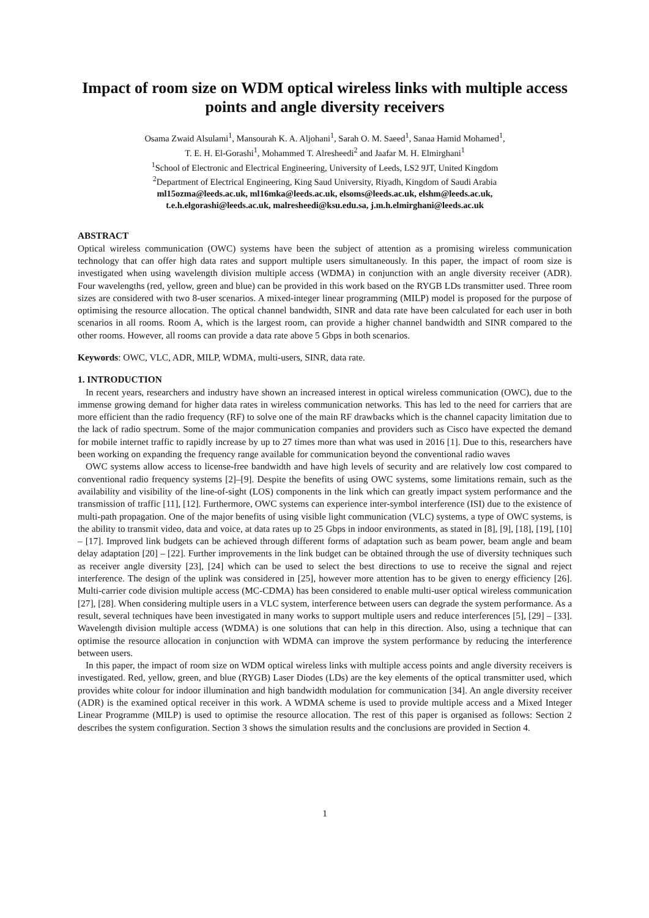Impact of room size on WDM optical wireless links with multiple access points and angle diversity receivers
Osama Zwaid Alsulami<sup>1</sup>, Mansourah K. A. Aljohani<sup>1</sup>, Sarah O. M. Saeed<sup>1</sup>, Sanaa Hamid Mohamed<sup>1</sup>,
T. E. H. El-Gorashi<sup>1</sup>, Mohammed T. Alresheedi<sup>2</sup> and Jaafar M. H. Elmirghani<sup>1</sup>
<sup>1</sup> School of Electronic and Electrical Engineering, University of Leeds, LS2 9JT, United Kingdom
<sup>2</sup> Department of Electrical Engineering, King Saud University, Riyadh, Kingdom of Saudi Arabia
ml15ozma@leeds.ac.uk, ml16mka@leeds.ac.uk, elsoms@leeds.ac.uk, elshm@leeds.ac.uk,
t.e.h.elgorashi@leeds.ac.uk, malresheedi@ksu.edu.sa, j.m.h.elmirghani@leeds.ac.uk
ABSTRACT
Optical wireless communication (OWC) systems have been the subject of attention as a promising wireless communication technology that can offer high data rates and support multiple users simultaneously. In this paper, the impact of room size is investigated when using wavelength division multiple access (WDMA) in conjunction with an angle diversity receiver (ADR). Four wavelengths (red, yellow, green and blue) can be provided in this work based on the RYGB LDs transmitter used. Three room sizes are considered with two 8-user scenarios. A mixed-integer linear programming (MILP) model is proposed for the purpose of optimising the resource allocation. The optical channel bandwidth, SINR and data rate have been calculated for each user in both scenarios in all rooms. Room A, which is the largest room, can provide a higher channel bandwidth and SINR compared to the other rooms. However, all rooms can provide a data rate above 5 Gbps in both scenarios.
Keywords: OWC, VLC, ADR, MILP, WDMA, multi-users, SINR, data rate.
1. INTRODUCTION
In recent years, researchers and industry have shown an increased interest in optical wireless communication (OWC), due to the immense growing demand for higher data rates in wireless communication networks. This has led to the need for carriers that are more efficient than the radio frequency (RF) to solve one of the main RF drawbacks which is the channel capacity limitation due to the lack of radio spectrum. Some of the major communication companies and providers such as Cisco have expected the demand for mobile internet traffic to rapidly increase by up to 27 times more than what was used in 2016 [1]. Due to this, researchers have been working on expanding the frequency range available for communication beyond the conventional radio waves
OWC systems allow access to license-free bandwidth and have high levels of security and are relatively low cost compared to conventional radio frequency systems [2]–[9]. Despite the benefits of using OWC systems, some limitations remain, such as the availability and visibility of the line-of-sight (LOS) components in the link which can greatly impact system performance and the transmission of traffic [11], [12]. Furthermore, OWC systems can experience inter-symbol interference (ISI) due to the existence of multi-path propagation. One of the major benefits of using visible light communication (VLC) systems, a type of OWC systems, is the ability to transmit video, data and voice, at data rates up to 25 Gbps in indoor environments, as stated in [8], [9], [18], [19], [10] – [17]. Improved link budgets can be achieved through different forms of adaptation such as beam power, beam angle and beam delay adaptation [20] – [22]. Further improvements in the link budget can be obtained through the use of diversity techniques such as receiver angle diversity [23], [24] which can be used to select the best directions to use to receive the signal and reject interference. The design of the uplink was considered in [25], however more attention has to be given to energy efficiency [26]. Multi-carrier code division multiple access (MC-CDMA) has been considered to enable multi-user optical wireless communication [27], [28]. When considering multiple users in a VLC system, interference between users can degrade the system performance. As a result, several techniques have been investigated in many works to support multiple users and reduce interferences [5], [29] – [33]. Wavelength division multiple access (WDMA) is one solutions that can help in this direction. Also, using a technique that can optimise the resource allocation in conjunction with WDMA can improve the system performance by reducing the interference between users.
In this paper, the impact of room size on WDM optical wireless links with multiple access points and angle diversity receivers is investigated. Red, yellow, green, and blue (RYGB) Laser Diodes (LDs) are the key elements of the optical transmitter used, which provides white colour for indoor illumination and high bandwidth modulation for communication [34]. An angle diversity receiver (ADR) is the examined optical receiver in this work. A WDMA scheme is used to provide multiple access and a Mixed Integer Linear Programme (MILP) is used to optimise the resource allocation. The rest of this paper is organised as follows: Section 2 describes the system configuration. Section 3 shows the simulation results and the conclusions are provided in Section 4.
1